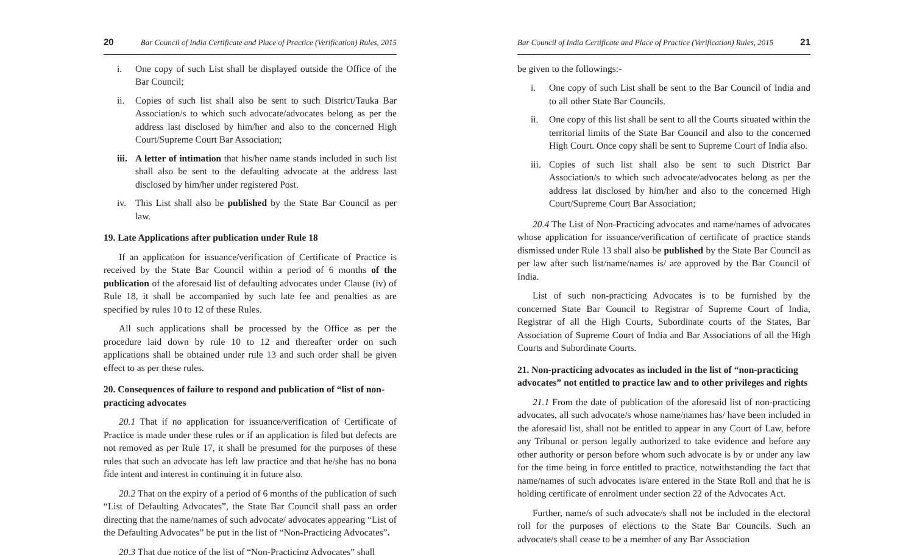20 Bar Council of India Certificate and Place of Practice (Verification) Rules, 2015
i. One copy of such List shall be displayed outside the Office of the Bar Council;
ii. Copies of such list shall also be sent to such District/Tauka Bar Association/s to which such advocate/advocates belong as per the address last disclosed by him/her and also to the concerned High Court/Supreme Court Bar Association;
iii. A letter of intimation that his/her name stands included in such list shall also be sent to the defaulting advocate at the address last disclosed by him/her under registered Post.
iv. This List shall also be published by the State Bar Council as per law.
19. Late Applications after publication under Rule 18
If an application for issuance/verification of Certificate of Practice is received by the State Bar Council within a period of 6 months of the publication of the aforesaid list of defaulting advocates under Clause (iv) of Rule 18, it shall be accompanied by such late fee and penalties as are specified by rules 10 to 12 of these Rules.
All such applications shall be processed by the Office as per the procedure laid down by rule 10 to 12 and thereafter order on such applications shall be obtained under rule 13 and such order shall be given effect to as per these rules.
20. Consequences of failure to respond and publication of “list of non-practicing advocates
20.1 That if no application for issuance/verification of Certificate of Practice is made under these rules or if an application is filed but defects are not removed as per Rule 17, it shall be presumed for the purposes of these rules that such an advocate has left law practice and that he/she has no bona fide intent and interest in continuing it in future also.
20.2 That on the expiry of a period of 6 months of the publication of such “List of Defaulting Advocates”, the State Bar Council shall pass an order directing that the name/names of such advocate/ advocates appearing “List of the Defaulting Advocates” be put in the list of “Non-Practicing Advocates”.
20.3 That due notice of the list of “Non-Practicing Advocates” shall
Bar Council of India Certificate and Place of Practice (Verification) Rules, 2015 21
be given to the followings:-
i. One copy of such List shall be sent to the Bar Council of India and to all other State Bar Councils.
ii. One copy of this list shall be sent to all the Courts situated within the territorial limits of the State Bar Council and also to the concerned High Court. Once copy shall be sent to Supreme Court of India also.
iii. Copies of such list shall also be sent to such District Bar Association/s to which such advocate/advocates belong as per the address lat disclosed by him/her and also to the concerned High Court/Supreme Court Bar Association;
20.4 The List of Non-Practicing advocates and name/names of advocates whose application for issuance/verification of certificate of practice stands dismissed under Rule 13 shall also be published by the State Bar Council as per law after such list/name/names is/ are approved by the Bar Council of India.
List of such non-practicing Advocates is to be furnished by the concerned State Bar Council to Registrar of Supreme Court of India, Registrar of all the High Courts, Subordinate courts of the States, Bar Association of Supreme Court of India and Bar Associations of all the High Courts and Subordinate Courts.
21. Non-practicing advocates as included in the list of “non-practicing advocates” not entitled to practice law and to other privileges and rights
21.1 From the date of publication of the aforesaid list of non-practicing advocates, all such advocate/s whose name/names has/ have been included in the aforesaid list, shall not be entitled to appear in any Court of Law, before any Tribunal or person legally authorized to take evidence and before any other authority or person before whom such advocate is by or under any law for the time being in force entitled to practice, notwithstanding the fact that name/names of such advocates is/are entered in the State Roll and that he is holding certificate of enrolment under section 22 of the Advocates Act.
Further, name/s of such advocate/s shall not be included in the electoral roll for the purposes of elections to the State Bar Councils. Such an advocate/s shall cease to be a member of any Bar Association